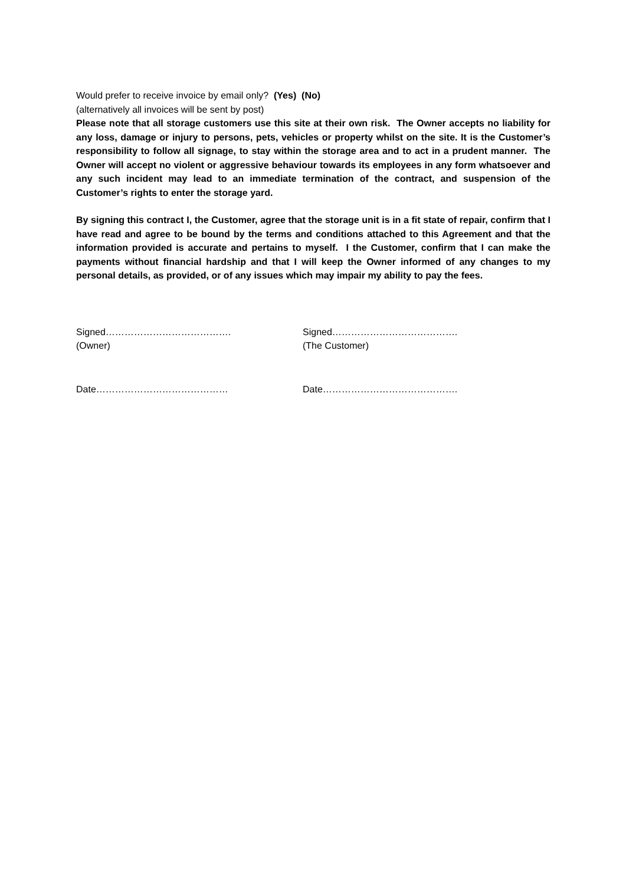Would prefer to receive invoice by email only? (Yes) (No)
(alternatively all invoices will be sent by post)
Please note that all storage customers use this site at their own risk. The Owner accepts no liability for any loss, damage or injury to persons, pets, vehicles or property whilst on the site. It is the Customer’s responsibility to follow all signage, to stay within the storage area and to act in a prudent manner. The Owner will accept no violent or aggressive behaviour towards its employees in any form whatsoever and any such incident may lead to an immediate termination of the contract, and suspension of the Customer’s rights to enter the storage yard.
By signing this contract I, the Customer, agree that the storage unit is in a fit state of repair, confirm that I have read and agree to be bound by the terms and conditions attached to this Agreement and that the information provided is accurate and pertains to myself. I the Customer, confirm that I can make the payments without financial hardship and that I will keep the Owner informed of any changes to my personal details, as provided, or of any issues which may impair my ability to pay the fees.
Signed………………………………….
(Owner)
Signed………………………………….
(The Customer)
Date…………………………………… Date…………………………………….